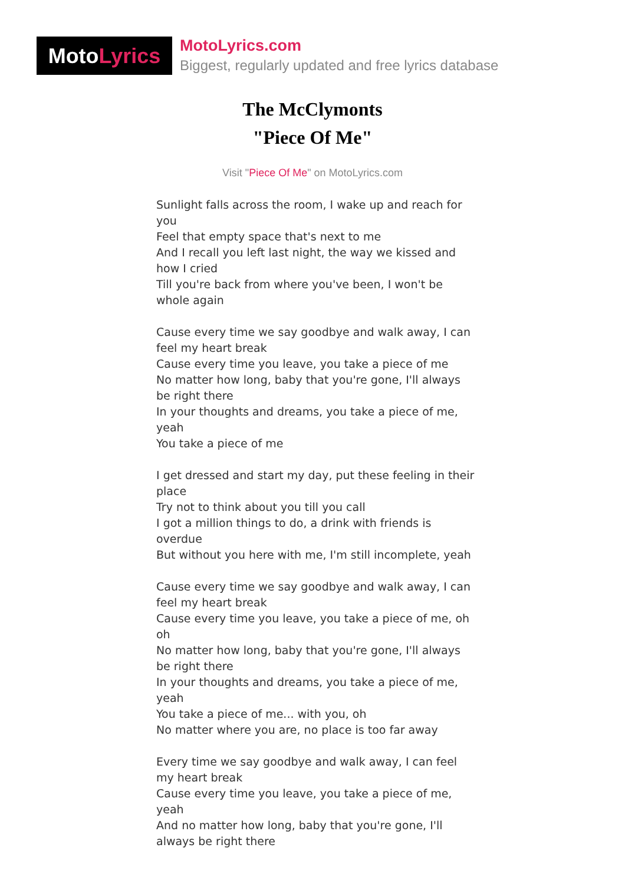Moto Lyrics
MotoLyrics.com
Biggest, regularly updated and free lyrics database
The McClymonts
"Piece Of Me"
Visit "Piece Of Me" on MotoLyrics.com
Sunlight falls across the room, I wake up and reach for you
Feel that empty space that's next to me
And I recall you left last night, the way we kissed and how I cried
Till you're back from where you've been, I won't be whole again
Cause every time we say goodbye and walk away, I can feel my heart break
Cause every time you leave, you take a piece of me
No matter how long, baby that you're gone, I'll always be right there
In your thoughts and dreams, you take a piece of me, yeah
You take a piece of me
I get dressed and start my day, put these feeling in their place
Try not to think about you till you call
I got a million things to do, a drink with friends is overdue
But without you here with me, I'm still incomplete, yeah
Cause every time we say goodbye and walk away, I can feel my heart break
Cause every time you leave, you take a piece of me, oh oh
No matter how long, baby that you're gone, I'll always be right there
In your thoughts and dreams, you take a piece of me, yeah
You take a piece of me... with you, oh
No matter where you are, no place is too far away
Every time we say goodbye and walk away, I can feel my heart break
Cause every time you leave, you take a piece of me, yeah
And no matter how long, baby that you're gone, I'll always be right there